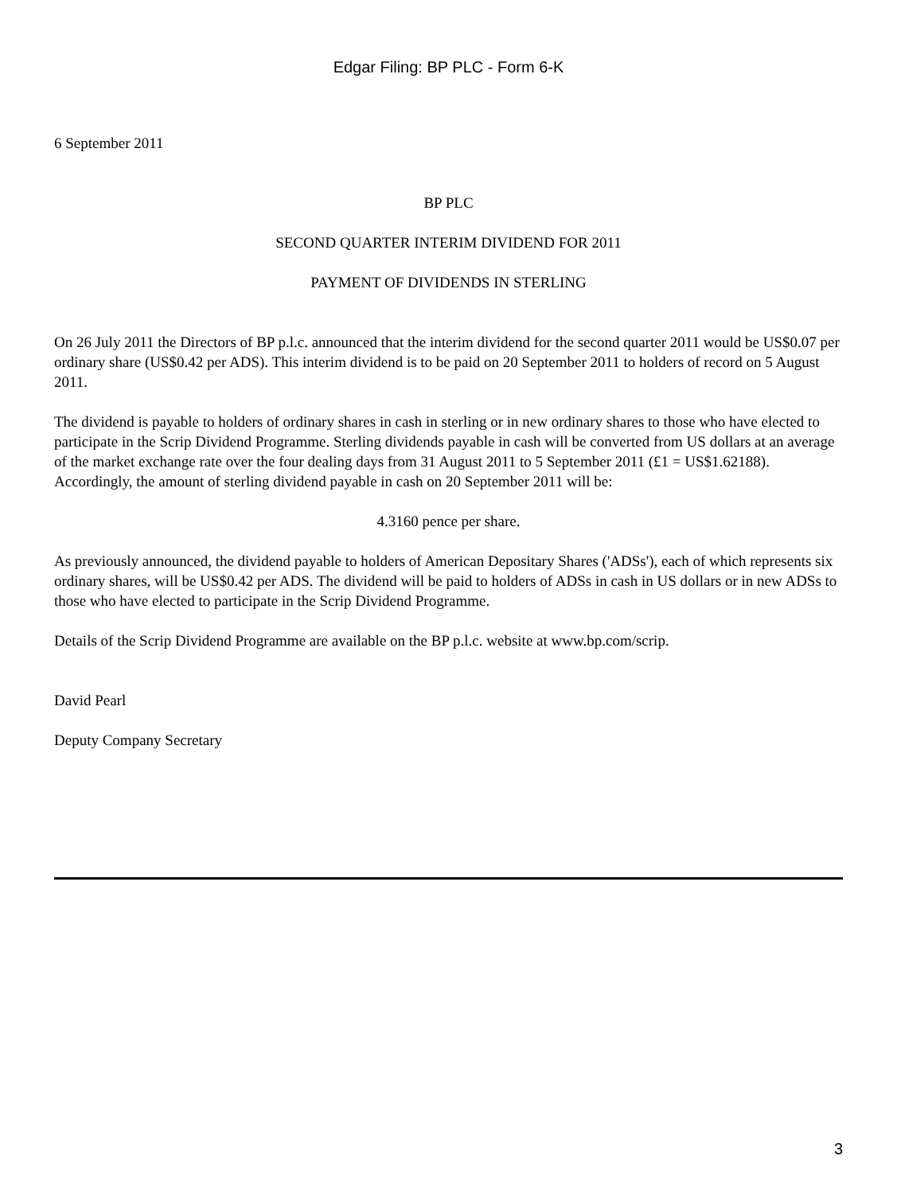Edgar Filing: BP PLC - Form 6-K
6 September 2011
BP PLC
SECOND QUARTER INTERIM DIVIDEND FOR 2011
PAYMENT OF DIVIDENDS IN STERLING
On 26 July 2011 the Directors of BP p.l.c. announced that the interim dividend for the second quarter 2011 would be US$0.07 per ordinary share (US$0.42 per ADS). This interim dividend is to be paid on 20 September 2011 to holders of record on 5 August 2011.
The dividend is payable to holders of ordinary shares in cash in sterling or in new ordinary shares to those who have elected to participate in the Scrip Dividend Programme. Sterling dividends payable in cash will be converted from US dollars at an average of the market exchange rate over the four dealing days from 31 August 2011 to 5 September 2011 (£1 = US$1.62188). Accordingly, the amount of sterling dividend payable in cash on 20 September 2011 will be:
4.3160 pence per share.
As previously announced, the dividend payable to holders of American Depositary Shares ('ADSs'), each of which represents six ordinary shares, will be US$0.42 per ADS. The dividend will be paid to holders of ADSs in cash in US dollars or in new ADSs to those who have elected to participate in the Scrip Dividend Programme.
Details of the Scrip Dividend Programme are available on the BP p.l.c. website at www.bp.com/scrip.
David Pearl
Deputy Company Secretary
3